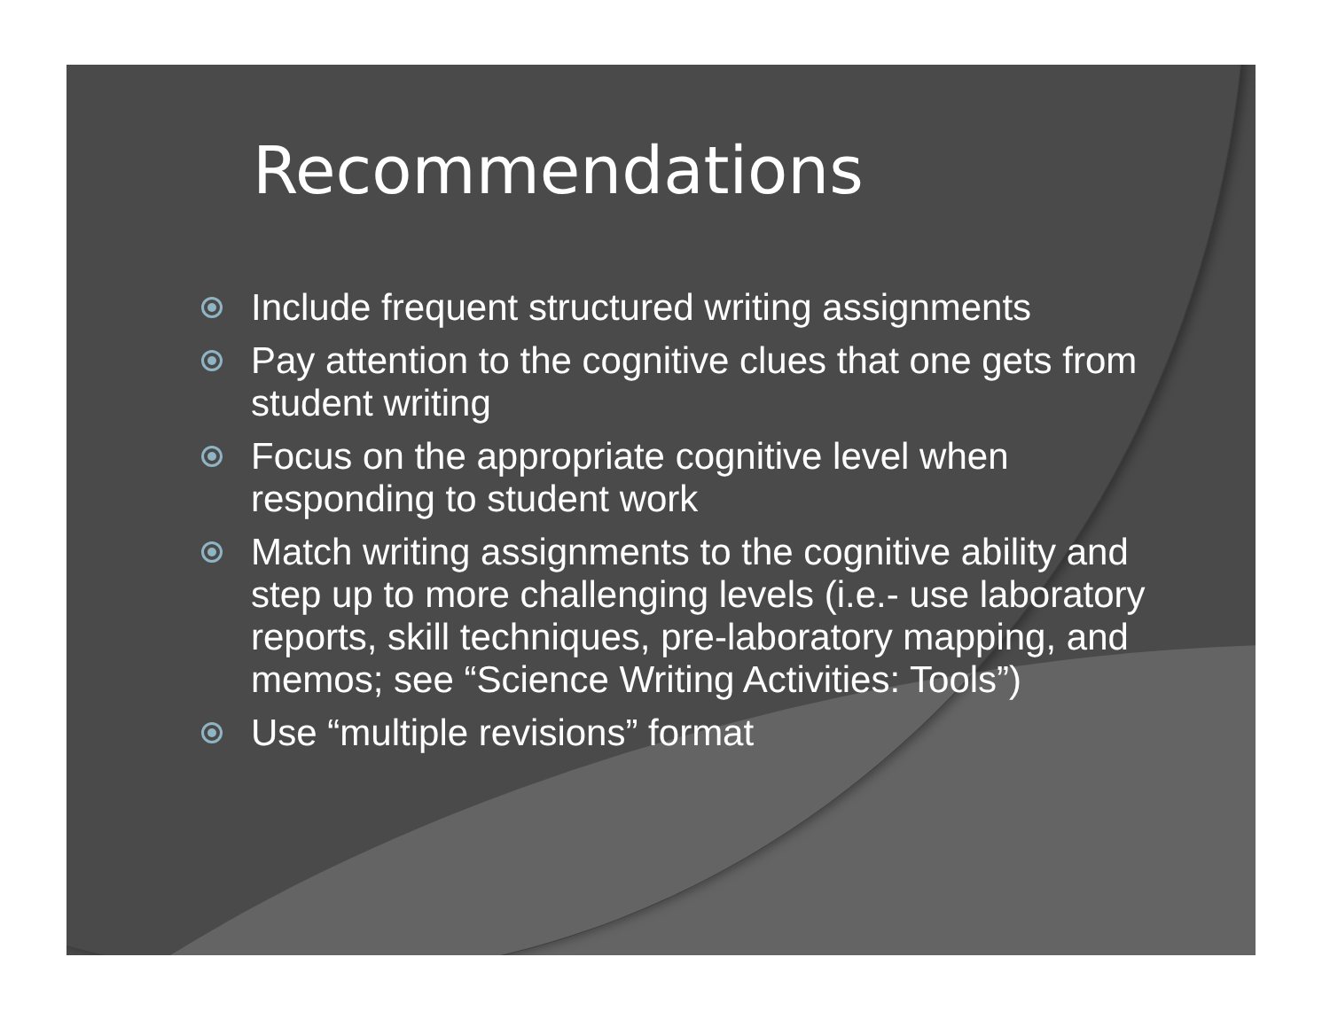Recommendations
Include frequent structured writing assignments
Pay attention to the cognitive clues that one gets from student writing
Focus on the appropriate cognitive level when responding to student work
Match writing assignments to the cognitive ability and step up to more challenging levels (i.e.- use laboratory reports, skill techniques, pre-laboratory mapping, and memos; see “Science Writing Activities: Tools”)
Use “multiple revisions” format